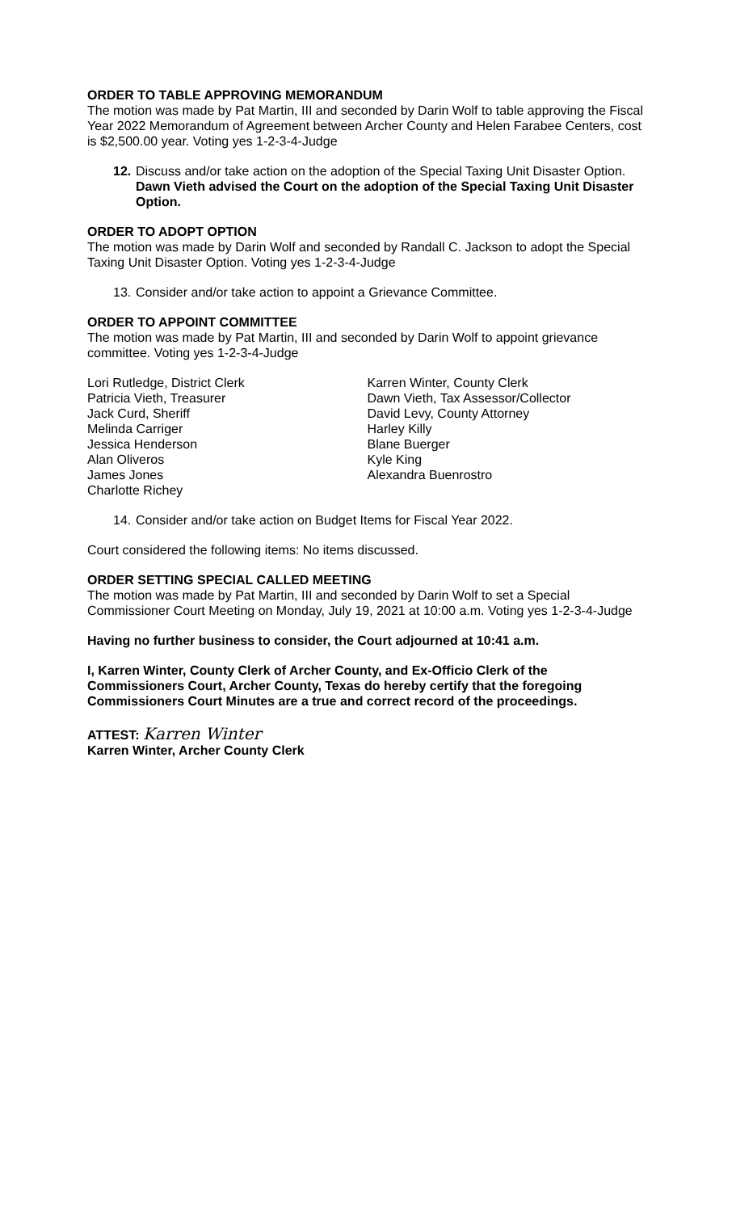ORDER TO TABLE APPROVING MEMORANDUM
The motion was made by Pat Martin, III and seconded by Darin Wolf to table approving the Fiscal Year 2022 Memorandum of Agreement between Archer County and Helen Farabee Centers, cost is $2,500.00 year. Voting yes 1-2-3-4-Judge
12. Discuss and/or take action on the adoption of the Special Taxing Unit Disaster Option. Dawn Vieth advised the Court on the adoption of the Special Taxing Unit Disaster Option.
ORDER TO ADOPT OPTION
The motion was made by Darin Wolf and seconded by Randall C. Jackson to adopt the Special Taxing Unit Disaster Option. Voting yes 1-2-3-4-Judge
13. Consider and/or take action to appoint a Grievance Committee.
ORDER TO APPOINT COMMITTEE
The motion was made by Pat Martin, III and seconded by Darin Wolf to appoint grievance committee. Voting yes 1-2-3-4-Judge
Lori Rutledge, District Clerk
Patricia Vieth, Treasurer
Jack Curd, Sheriff
Melinda Carriger
Jessica Henderson
Alan Oliveros
James Jones
Charlotte Richey
Karren Winter, County Clerk
Dawn Vieth, Tax Assessor/Collector
David Levy, County Attorney
Harley Killy
Blane Buerger
Kyle King
Alexandra Buenrostro
14. Consider and/or take action on Budget Items for Fiscal Year 2022.
Court considered the following items: No items discussed.
ORDER SETTING SPECIAL CALLED MEETING
The motion was made by Pat Martin, III and seconded by Darin Wolf to set a Special Commissioner Court Meeting on Monday, July 19, 2021 at 10:00 a.m. Voting yes 1-2-3-4-Judge
Having no further business to consider, the Court adjourned at 10:41 a.m.
I, Karren Winter, County Clerk of Archer County, and Ex-Officio Clerk of the Commissioners Court, Archer County, Texas do hereby certify that the foregoing Commissioners Court Minutes are a true and correct record of the proceedings.
ATTEST: Karren Winter
Karren Winter, Archer County Clerk